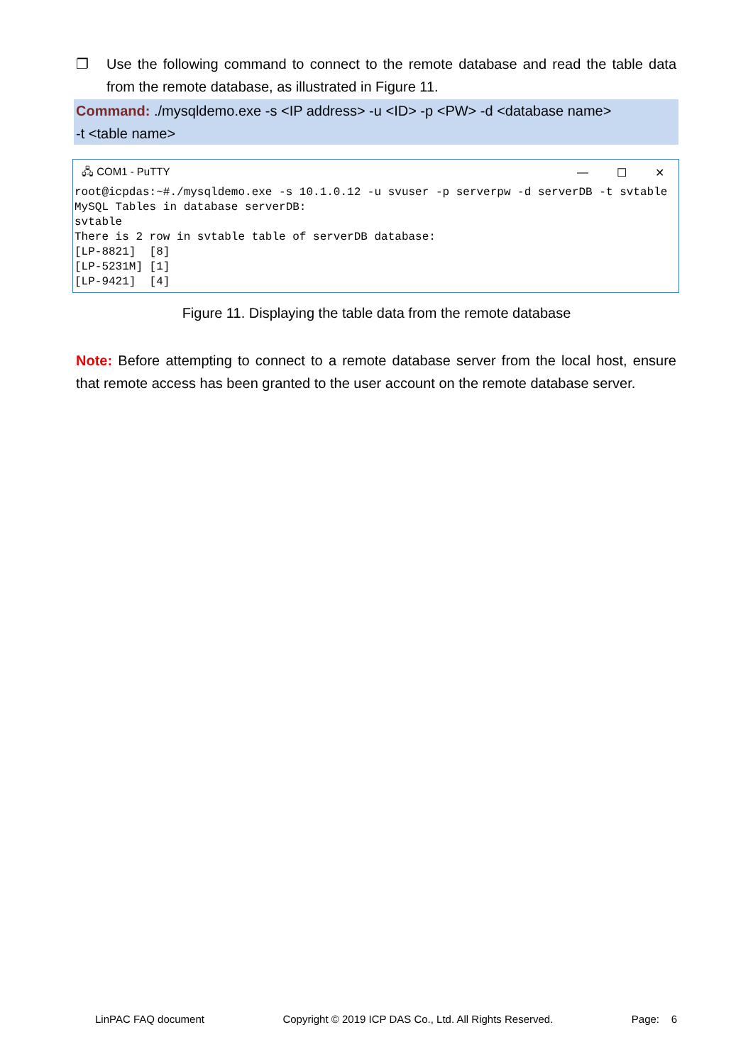❐ Use the following command to connect to the remote database and read the table data from the remote database, as illustrated in Figure 11.
Command: ./mysqldemo.exe -s <IP address> -u <ID> -p <PW> -d <database name>
-t <table name>
🖧 COM1 - PuTTY — ☐ ✕
root@icpdas:~#./mysqldemo.exe -s 10.1.0.12 -u svuser -p serverpw -d serverDB -t svtable
MySQL Tables in database serverDB:
svtable
There is 2 row in svtable table of serverDB database:
[LP-8821]  [8]
[LP-5231M] [1]
[LP-9421]  [4]
Figure 11. Displaying the table data from the remote database
Note: Before attempting to connect to a remote database server from the local host, ensure that remote access has been granted to the user account on the remote database server.
LinPAC FAQ document Copyright © 2019 ICP DAS Co., Ltd. All Rights Reserved. Page: 6